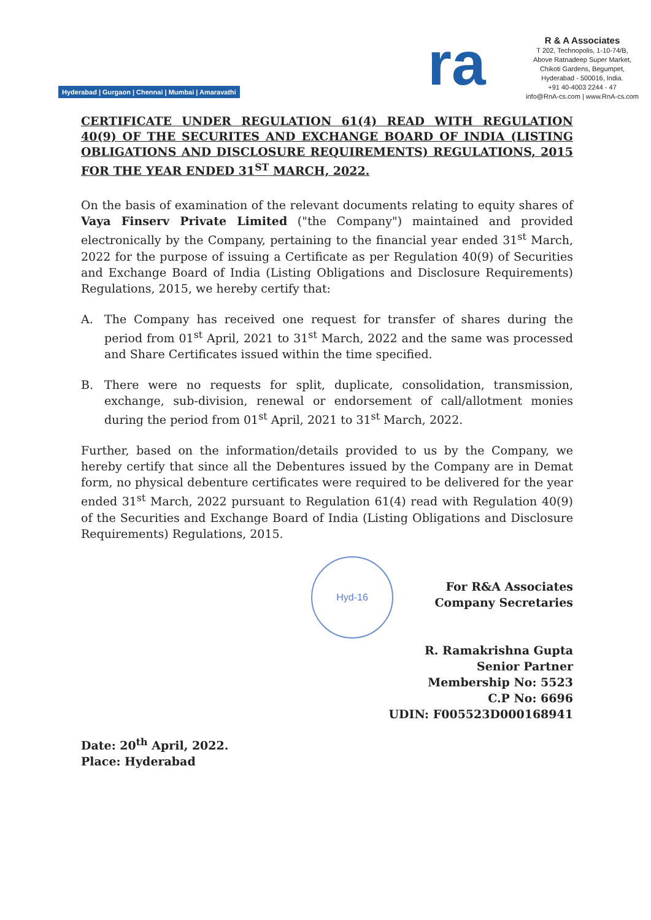Hyderabad | Gurgaon | Chennai | Mumbai | Amaravathi
ra
R & A Associates
T 202, Technopolis, 1-10-74/B,
Above Ratnadeep Super Market,
Chikoti Gardens, Begumpet,
Hyderabad - 500016, India.
+91 40-4003 2244 - 47
info@RnA-cs.com | www.RnA-cs.com
CERTIFICATE UNDER REGULATION 61(4) READ WITH REGULATION 40(9) OF THE SECURITES AND EXCHANGE BOARD OF INDIA (LISTING OBLIGATIONS AND DISCLOSURE REQUIREMENTS) REGULATIONS, 2015 FOR THE YEAR ENDED 31<sup>ST</sup> MARCH, 2022.
On the basis of examination of the relevant documents relating to equity shares of Vaya Finserv Private Limited ("the Company") maintained and provided electronically by the Company, pertaining to the financial year ended 31<sup>st</sup> March, 2022 for the purpose of issuing a Certificate as per Regulation 40(9) of Securities and Exchange Board of India (Listing Obligations and Disclosure Requirements) Regulations, 2015, we hereby certify that:
A. The Company has received one request for transfer of shares during the period from 01<sup>st</sup> April, 2021 to 31<sup>st</sup> March, 2022 and the same was processed and Share Certificates issued within the time specified.
B. There were no requests for split, duplicate, consolidation, transmission, exchange, sub-division, renewal or endorsement of call/allotment monies during the period from 01<sup>st</sup> April, 2021 to 31<sup>st</sup> March, 2022.
Further, based on the information/details provided to us by the Company, we hereby certify that since all the Debentures issued by the Company are in Demat form, no physical debenture certificates were required to be delivered for the year ended 31<sup>st</sup> March, 2022 pursuant to Regulation 61(4) read with Regulation 40(9) of the Securities and Exchange Board of India (Listing Obligations and Disclosure Requirements) Regulations, 2015.
Hyd-16
For R&A Associates
Company Secretaries
R. Ramakrishna Gupta
Senior Partner
Membership No: 5523
C.P No: 6696
UDIN: F005523D000168941
Date: 20<sup>th</sup> April, 2022.
Place: Hyderabad